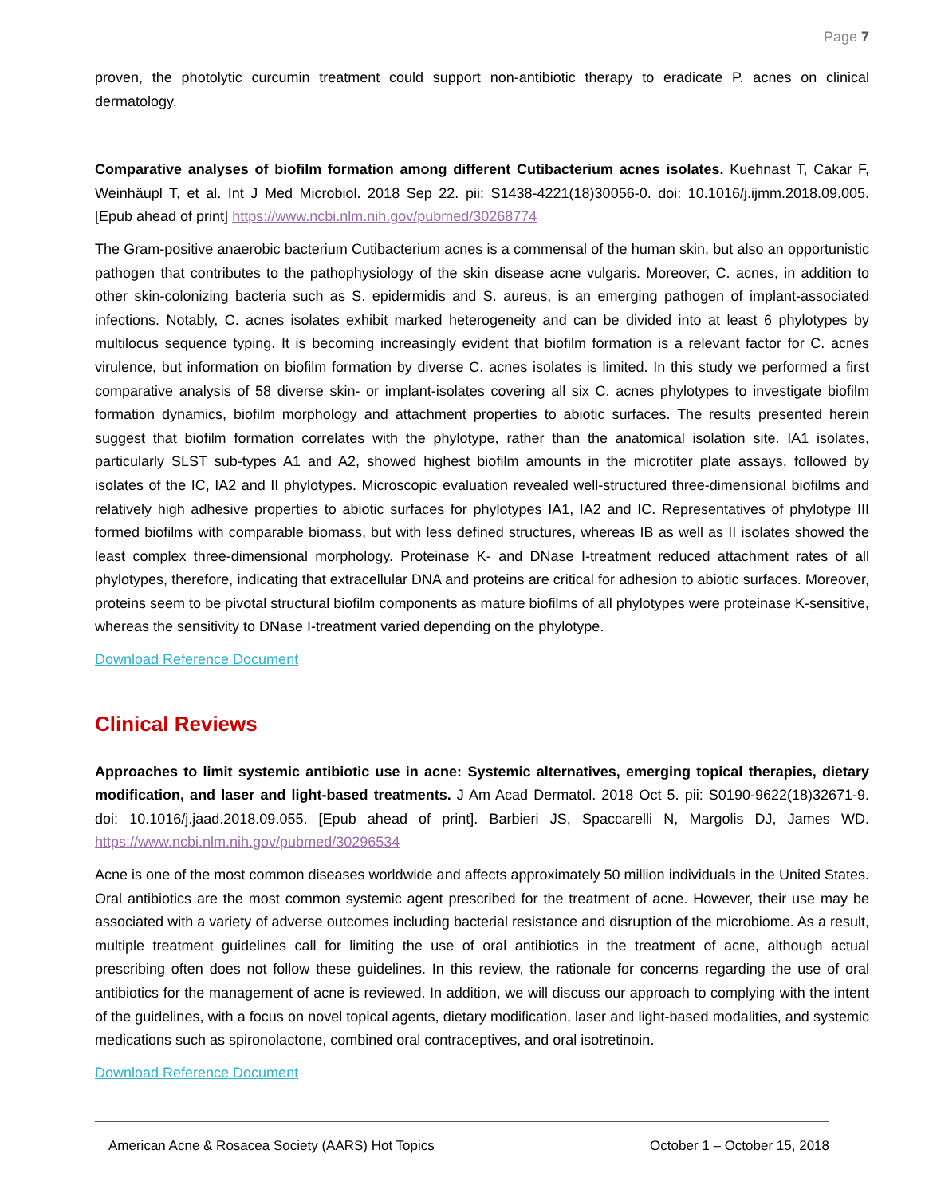Page 7
proven, the photolytic curcumin treatment could support non-antibiotic therapy to eradicate P. acnes on clinical dermatology.
Comparative analyses of biofilm formation among different Cutibacterium acnes isolates. Kuehnast T, Cakar F, Weinhäupl T, et al. Int J Med Microbiol. 2018 Sep 22. pii: S1438-4221(18)30056-0. doi: 10.1016/j.ijmm.2018.09.005. [Epub ahead of print] https://www.ncbi.nlm.nih.gov/pubmed/30268774
The Gram-positive anaerobic bacterium Cutibacterium acnes is a commensal of the human skin, but also an opportunistic pathogen that contributes to the pathophysiology of the skin disease acne vulgaris. Moreover, C. acnes, in addition to other skin-colonizing bacteria such as S. epidermidis and S. aureus, is an emerging pathogen of implant-associated infections. Notably, C. acnes isolates exhibit marked heterogeneity and can be divided into at least 6 phylotypes by multilocus sequence typing. It is becoming increasingly evident that biofilm formation is a relevant factor for C. acnes virulence, but information on biofilm formation by diverse C. acnes isolates is limited. In this study we performed a first comparative analysis of 58 diverse skin- or implant-isolates covering all six C. acnes phylotypes to investigate biofilm formation dynamics, biofilm morphology and attachment properties to abiotic surfaces. The results presented herein suggest that biofilm formation correlates with the phylotype, rather than the anatomical isolation site. IA1 isolates, particularly SLST sub-types A1 and A2, showed highest biofilm amounts in the microtiter plate assays, followed by isolates of the IC, IA2 and II phylotypes. Microscopic evaluation revealed well-structured three-dimensional biofilms and relatively high adhesive properties to abiotic surfaces for phylotypes IA1, IA2 and IC. Representatives of phylotype III formed biofilms with comparable biomass, but with less defined structures, whereas IB as well as II isolates showed the least complex three-dimensional morphology. Proteinase K- and DNase I-treatment reduced attachment rates of all phylotypes, therefore, indicating that extracellular DNA and proteins are critical for adhesion to abiotic surfaces. Moreover, proteins seem to be pivotal structural biofilm components as mature biofilms of all phylotypes were proteinase K-sensitive, whereas the sensitivity to DNase I-treatment varied depending on the phylotype.
Download Reference Document
Clinical Reviews
Approaches to limit systemic antibiotic use in acne: Systemic alternatives, emerging topical therapies, dietary modification, and laser and light-based treatments. J Am Acad Dermatol. 2018 Oct 5. pii: S0190-9622(18)32671-9. doi: 10.1016/j.jaad.2018.09.055. [Epub ahead of print]. Barbieri JS, Spaccarelli N, Margolis DJ, James WD. https://www.ncbi.nlm.nih.gov/pubmed/30296534
Acne is one of the most common diseases worldwide and affects approximately 50 million individuals in the United States. Oral antibiotics are the most common systemic agent prescribed for the treatment of acne. However, their use may be associated with a variety of adverse outcomes including bacterial resistance and disruption of the microbiome. As a result, multiple treatment guidelines call for limiting the use of oral antibiotics in the treatment of acne, although actual prescribing often does not follow these guidelines. In this review, the rationale for concerns regarding the use of oral antibiotics for the management of acne is reviewed. In addition, we will discuss our approach to complying with the intent of the guidelines, with a focus on novel topical agents, dietary modification, laser and light-based modalities, and systemic medications such as spironolactone, combined oral contraceptives, and oral isotretinoin.
Download Reference Document
American Acne & Rosacea Society (AARS) Hot Topics October 1 – October 15, 2018